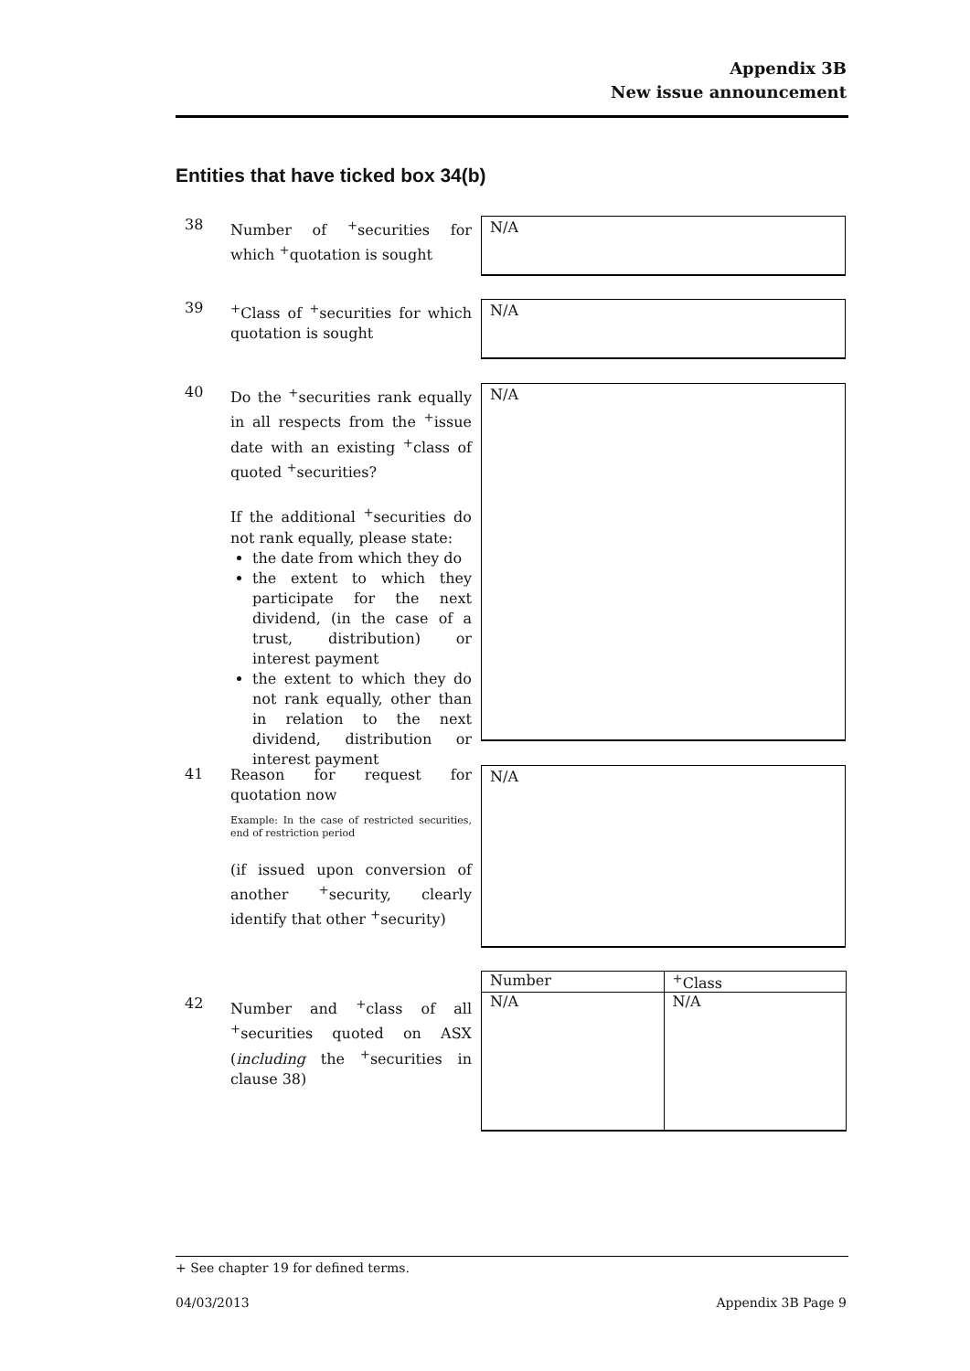Appendix 3B
New issue announcement
Entities that have ticked box 34(b)
38
Number of <sup>+</sup>securities for which <sup>+</sup>quotation is sought
N/A
39
<sup>+</sup>Class of <sup>+</sup>securities for which quotation is sought
N/A
40
Do the <sup>+</sup>securities rank equally in all respects from the <sup>+</sup>issue date with an existing <sup>+</sup>class of quoted <sup>+</sup>securities?
If the additional <sup>+</sup>securities do not rank equally, please state:
the date from which they do
the extent to which they participate for the next dividend, (in the case of a trust, distribution) or interest payment
the extent to which they do not rank equally, other than in relation to the next dividend, distribution or interest payment
N/A
41
Reason for request for quotation now
Example: In the case of restricted securities, end of restriction period
(if issued upon conversion of another <sup>+</sup>security, clearly identify that other <sup>+</sup>security)
N/A
42
Number and <sup>+</sup>class of all <sup>+</sup>securities quoted on ASX (including the <sup>+</sup>securities in clause 38)
| Number | <sup>+</sup>Class |
| N/A | N/A |
+ See chapter 19 for defined terms.
04/03/2013 Appendix 3B Page 9